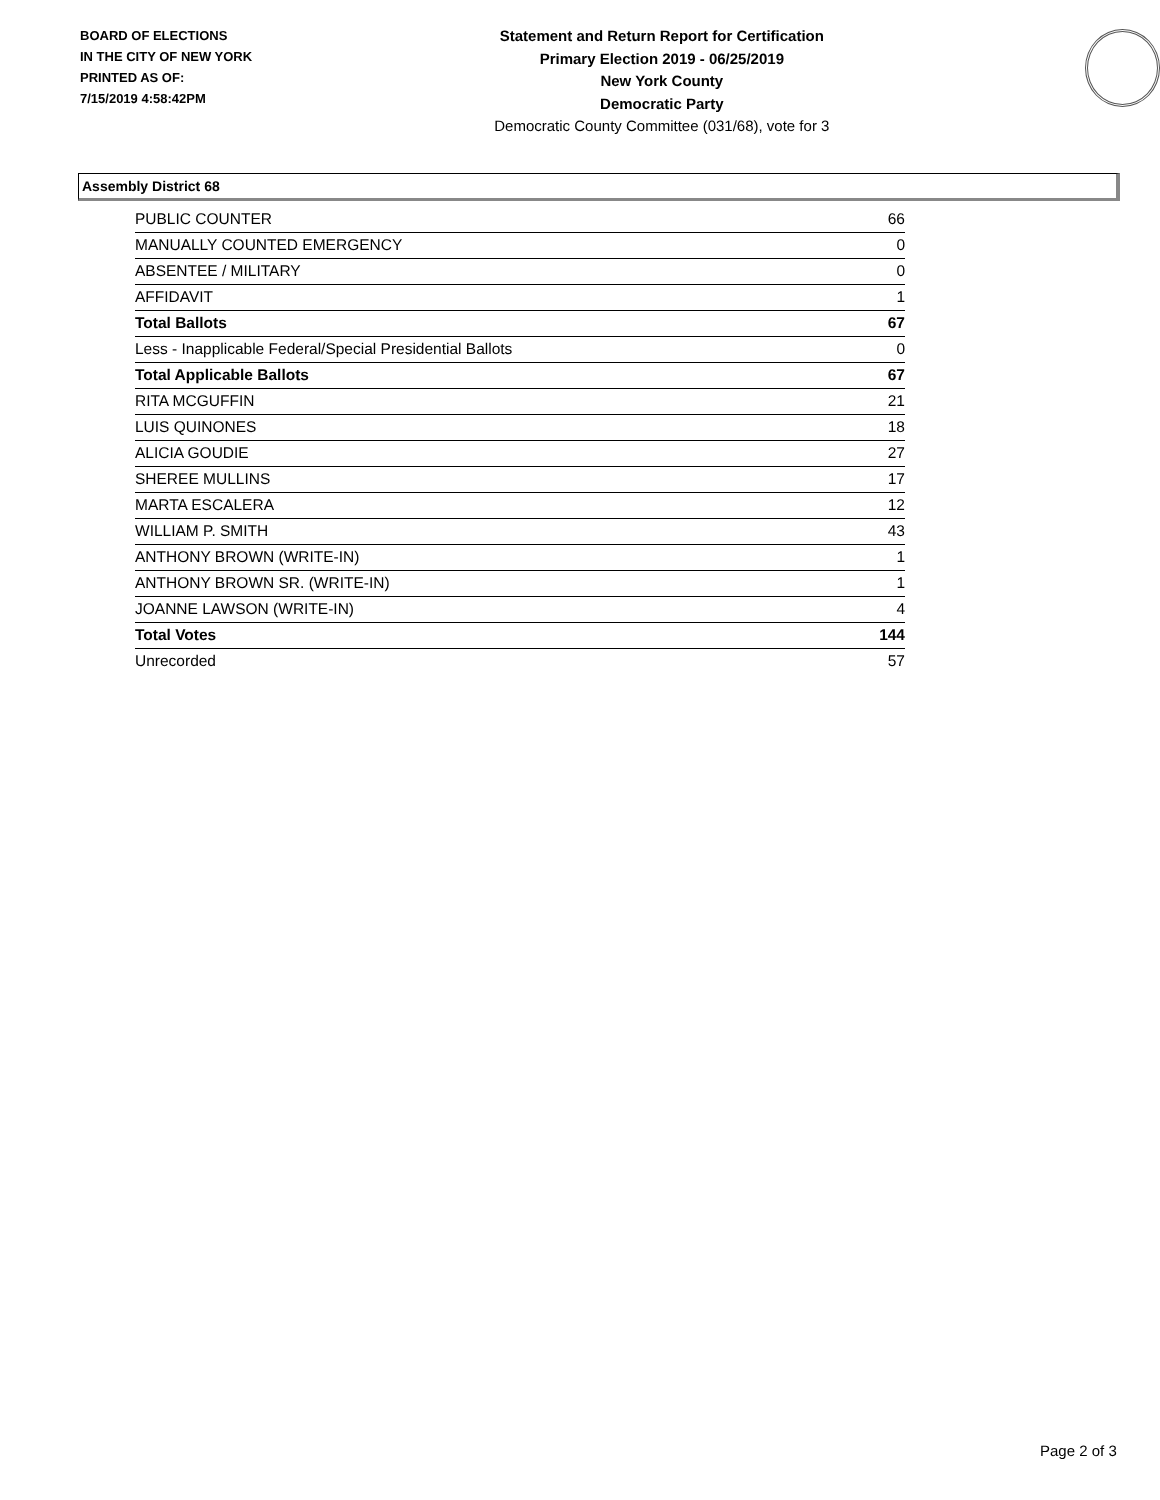BOARD OF ELECTIONS
IN THE CITY OF NEW YORK
PRINTED AS OF:
7/15/2019 4:58:42PM
Statement and Return Report for Certification
Primary Election 2019 - 06/25/2019
New York County
Democratic Party
Democratic County Committee (031/68), vote for 3
Assembly District 68
| PUBLIC COUNTER | 66 |
| MANUALLY COUNTED EMERGENCY | 0 |
| ABSENTEE / MILITARY | 0 |
| AFFIDAVIT | 1 |
| Total Ballots | 67 |
| Less - Inapplicable Federal/Special Presidential Ballots | 0 |
| Total Applicable Ballots | 67 |
| RITA MCGUFFIN | 21 |
| LUIS QUINONES | 18 |
| ALICIA GOUDIE | 27 |
| SHEREE MULLINS | 17 |
| MARTA ESCALERA | 12 |
| WILLIAM P. SMITH | 43 |
| ANTHONY BROWN (WRITE-IN) | 1 |
| ANTHONY BROWN SR. (WRITE-IN) | 1 |
| JOANNE LAWSON (WRITE-IN) | 4 |
| Total Votes | 144 |
| Unrecorded | 57 |
Page 2 of 3